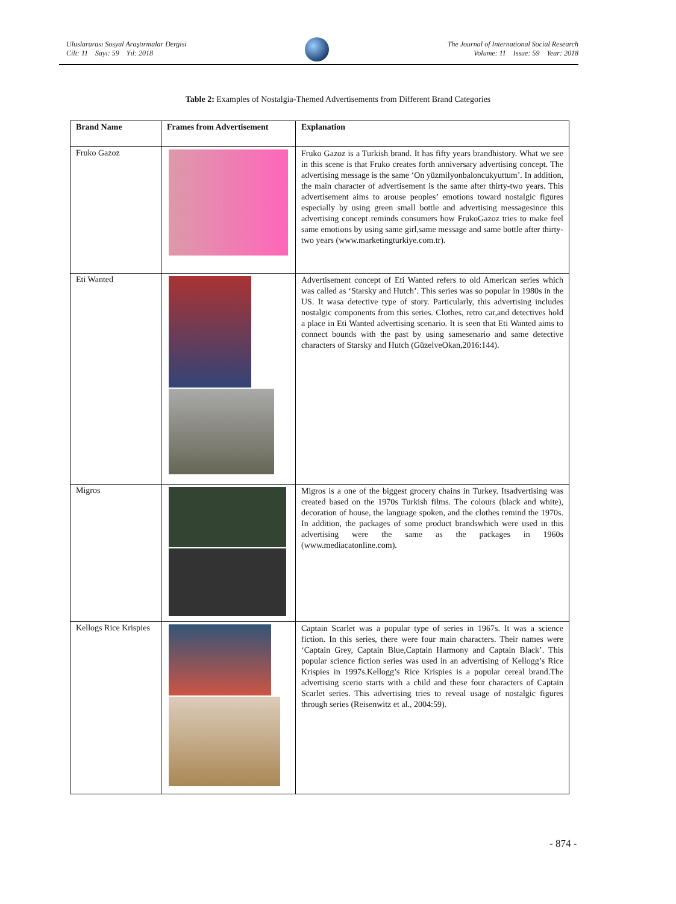Uluslararası Sosyal Araştırmalar Dergisi
Cilt: 11 Sayı: 59 Yıl: 2018
The Journal of International Social Research
Volume: 11 Issue: 59 Year: 2018
Table 2: Examples of Nostalgia-Themed Advertisements from Different Brand Categories
| Brand Name | Frames from Advertisement | Explanation |
| --- | --- | --- |
| Fruko Gazoz | | Fruko Gazoz is a Turkish brand. It has fifty years brandhistory. What we see in this scene is that Fruko creates forth anniversary advertising concept. The advertising message is the same ‘On yüzmilyonbaloncukyuttum’. In addition, the main character of advertisement is the same after thirty-two years. This advertisement aims to arouse peoples’ emotions toward nostalgic figures especially by using green small bottle and advertising messagesince this advertising concept reminds consumers how FrukoGazoz tries to make feel same emotions by using same girl,same message and same bottle after thirty-two years (www.marketingturkiye.com.tr). |
| Eti Wanted | | Advertisement concept of Eti Wanted refers to old American series which was called as ‘Starsky and Hutch’. This series was so popular in 1980s in the US. It wasa detective type of story. Particularly, this advertising includes nostalgic components from this series. Clothes, retro car,and detectives hold a place in Eti Wanted advertising scenario. It is seen that Eti Wanted aims to connect bounds with the past by using samesenario and same detective characters of Starsky and Hutch (GüzelveOkan,2016:144). |
| Migros | | Migros is a one of the biggest grocery chains in Turkey. Itsadvertising was created based on the 1970s Turkish films. The colours (black and white), decoration of house, the language spoken, and the clothes remind the 1970s. In addition, the packages of some product brandswhich were used in this advertising were the same as the packages in 1960s (www.mediacatonline.com). |
| Kellogs Rice Krispies | | Captain Scarlet was a popular type of series in 1967s. It was a science fiction. In this series, there were four main characters. Their names were ‘Captain Grey, Captain Blue,Captain Harmony and Captain Black’. This popular science fiction series was used in an advertising of Kellogg’s Rice Krispies in 1997s.Kellogg’s Rice Krispies is a popular cereal brand.The advertising scerio starts with a child and these four characters of Captain Scarlet series. This advertising tries to reveal usage of nostalgic figures through series (Reisenwitz et al., 2004:59). |
- 874 -